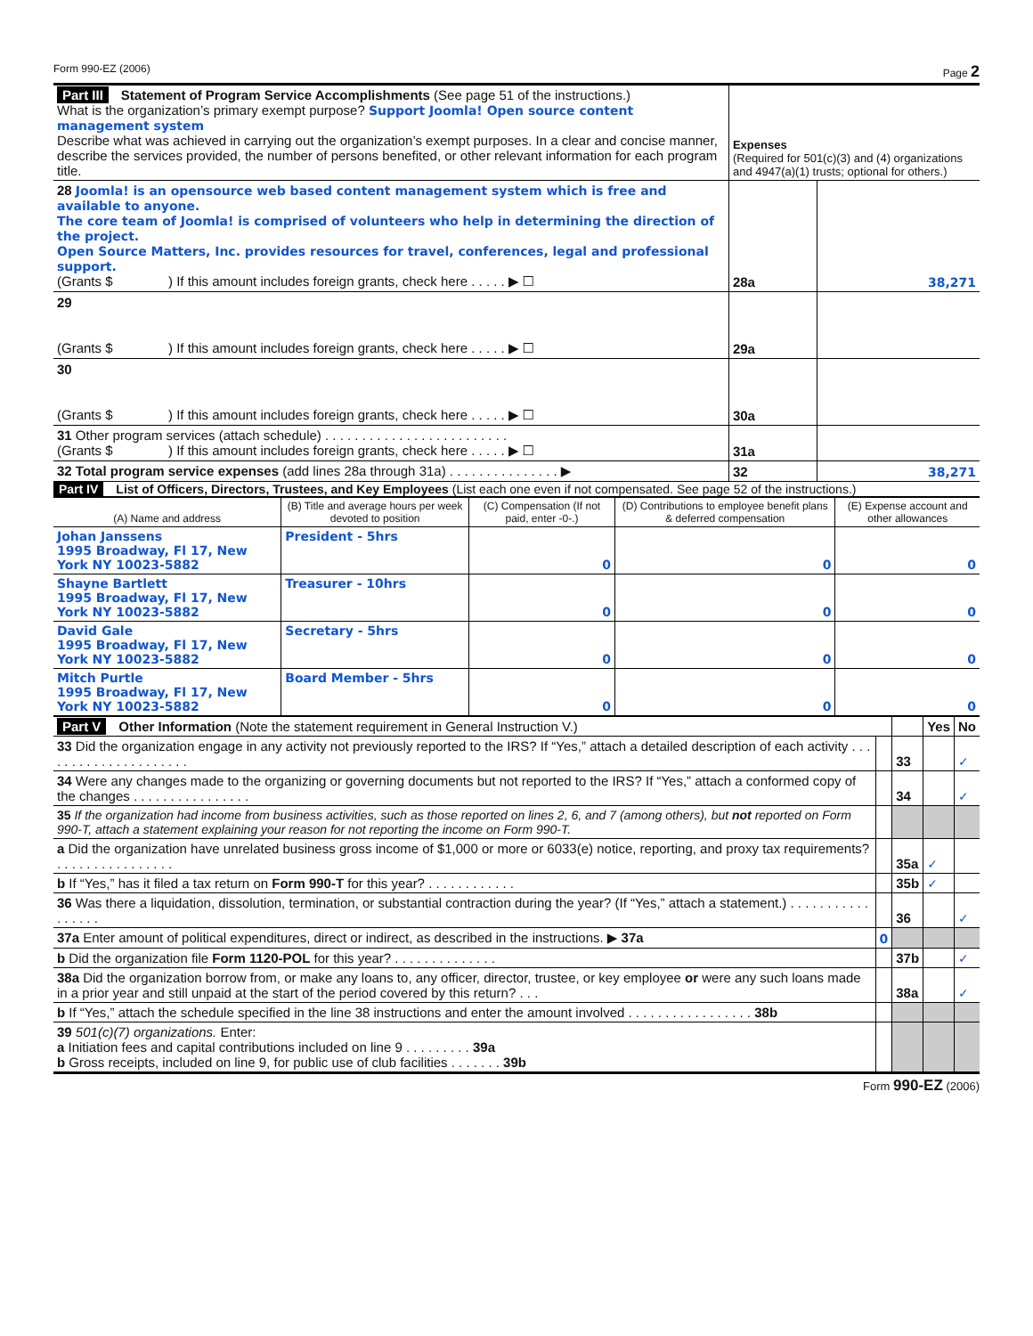Form 990-EZ (2006) Page 2
| Part III Statement of Program Service Accomplishments (See page 51 of the instructions.) What is the organization’s primary exempt purpose? Support Joomla! Open source content management system Describe what was achieved in carrying out the organization’s exempt purposes. In a clear and concise manner, describe the services provided, the number of persons benefited, or other relevant information for each program title. | Expenses (Required for 501(c)(3) and (4) organizations and 4947(a)(1) trusts; optional for others.) | |
| 28 Joomla! is an opensource web based content management system which is free and available to anyone. The core team of Joomla! is comprised of volunteers who help in determining the direction of the project. Open Source Matters, Inc. provides resources for travel, conferences, legal and professional support. (Grants $ ) If this amount includes foreign grants, check here . . . . . ▶ ☐ | 28a | 38,271 |
| 29 (Grants $ ) If this amount includes foreign grants, check here . . . . . ▶ ☐ | 29a | |
| 30 (Grants $ ) If this amount includes foreign grants, check here . . . . . ▶ ☐ | 30a | |
| 31 Other program services (attach schedule) . . . . . . . . . . . . . . . . . . . . . . . . . (Grants $ ) If this amount includes foreign grants, check here . . . . . ▶ ☐ | 31a | |
| 32 Total program service expenses (add lines 28a through 31a) . . . . . . . . . . . . . . . ▶ | 32 | 38,271 |
Part IV List of Officers, Directors, Trustees, and Key Employees (List each one even if not compensated. See page 52 of the instructions.)
| (A) Name and address | (B) Title and average hours per week devoted to position | (C) Compensation (If not paid, enter -0-.) | (D) Contributions to employee benefit plans & deferred compensation | (E) Expense account and other allowances |
| --- | --- | --- | --- | --- |
| Johan Janssens 1995 Broadway, Fl 17, New York NY 10023-5882 | President - 5hrs | 0 | 0 | 0 |
| Shayne Bartlett 1995 Broadway, Fl 17, New York NY 10023-5882 | Treasurer - 10hrs | 0 | 0 | 0 |
| David Gale 1995 Broadway, Fl 17, New York NY 10023-5882 | Secretary - 5hrs | 0 | 0 | 0 |
| Mitch Purtle 1995 Broadway, Fl 17, New York NY 10023-5882 | Board Member - 5hrs | 0 | 0 | 0 |
| Part V Other Information (Note the statement requirement in General Instruction V.) | | | Yes | No |
| 33 Did the organization engage in any activity not previously reported to the IRS? If “Yes,” attach a detailed description of each activity . . . . . . . . . . . . . . . . . . . . . | | 33 | | ✓ |
| 34 Were any changes made to the organizing or governing documents but not reported to the IRS? If “Yes,” attach a conformed copy of the changes . . . . . . . . . . . . . . . . | | 34 | | ✓ |
| 35 If the organization had income from business activities, such as those reported on lines 2, 6, and 7 (among others), but not reported on Form 990-T, attach a statement explaining your reason for not reporting the income on Form 990-T. | | | | |
| a Did the organization have unrelated business gross income of $1,000 or more or 6033(e) notice, reporting, and proxy tax requirements? . . . . . . . . . . . . . . . . | | 35a | ✓ | |
| b If “Yes,” has it filed a tax return on Form 990-T for this year? . . . . . . . . . . . . | | 35b | ✓ | |
| 36 Was there a liquidation, dissolution, termination, or substantial contraction during the year? (If “Yes,” attach a statement.) . . . . . . . . . . . . . . . . . | | 36 | | ✓ |
| 37a Enter amount of political expenditures, direct or indirect, as described in the instructions. ▶ 37a | 0 | | | |
| b Did the organization file Form 1120-POL for this year? . . . . . . . . . . . . . . | | 37b | | ✓ |
| 38a Did the organization borrow from, or make any loans to, any officer, director, trustee, or key employee or were any such loans made in a prior year and still unpaid at the start of the period covered by this return? . . . | | 38a | | ✓ |
| b If “Yes,” attach the schedule specified in the line 38 instructions and enter the amount involved . . . . . . . . . . . . . . . . . 38b | | | | |
| 39 501(c)(7) organizations. Enter: a Initiation fees and capital contributions included on line 9 . . . . . . . . . 39a b Gross receipts, included on line 9, for public use of club facilities . . . . . . . 39b | | | | |
Form 990-EZ (2006)